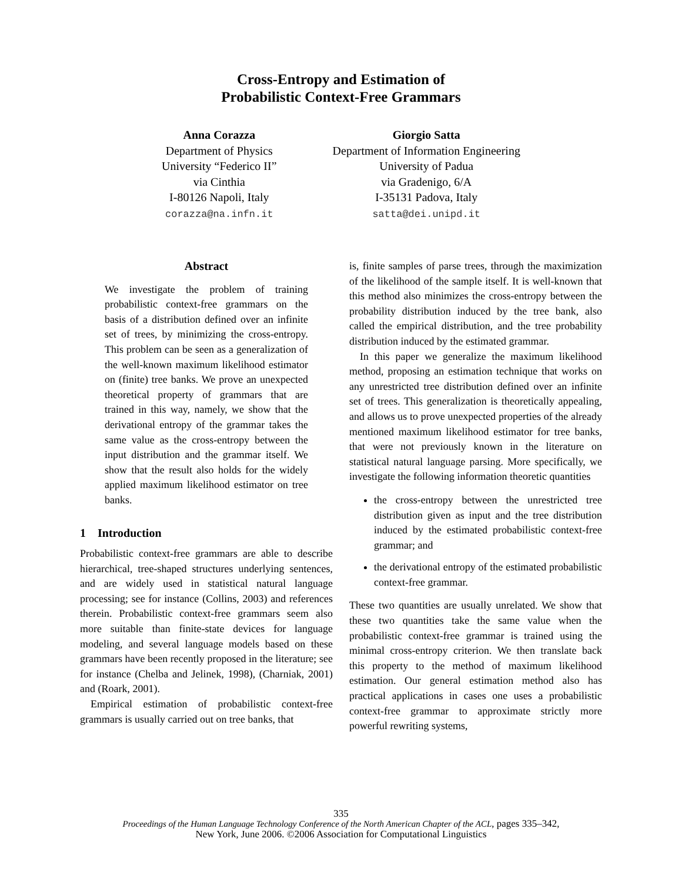Cross-Entropy and Estimation of
Probabilistic Context-Free Grammars
Anna Corazza
Department of Physics
University “Federico II”
via Cinthia
I-80126 Napoli, Italy
corazza@na.infn.it
Giorgio Satta
Department of Information Engineering
University of Padua
via Gradenigo, 6/A
I-35131 Padova, Italy
satta@dei.unipd.it
Abstract
We investigate the problem of training probabilistic context-free grammars on the basis of a distribution defined over an infinite set of trees, by minimizing the cross-entropy. This problem can be seen as a generalization of the well-known maximum likelihood estimator on (finite) tree banks. We prove an unexpected theoretical property of grammars that are trained in this way, namely, we show that the derivational entropy of the grammar takes the same value as the cross-entropy between the input distribution and the grammar itself. We show that the result also holds for the widely applied maximum likelihood estimator on tree banks.
1 Introduction
Probabilistic context-free grammars are able to describe hierarchical, tree-shaped structures underlying sentences, and are widely used in statistical natural language processing; see for instance (Collins, 2003) and references therein. Probabilistic context-free grammars seem also more suitable than finite-state devices for language modeling, and several language models based on these grammars have been recently proposed in the literature; see for instance (Chelba and Jelinek, 1998), (Charniak, 2001) and (Roark, 2001).
Empirical estimation of probabilistic context-free grammars is usually carried out on tree banks, that
is, finite samples of parse trees, through the maximization of the likelihood of the sample itself. It is well-known that this method also minimizes the cross-entropy between the probability distribution induced by the tree bank, also called the empirical distribution, and the tree probability distribution induced by the estimated grammar.
In this paper we generalize the maximum likelihood method, proposing an estimation technique that works on any unrestricted tree distribution defined over an infinite set of trees. This generalization is theoretically appealing, and allows us to prove unexpected properties of the already mentioned maximum likelihood estimator for tree banks, that were not previously known in the literature on statistical natural language parsing. More specifically, we investigate the following information theoretic quantities
the cross-entropy between the unrestricted tree distribution given as input and the tree distribution induced by the estimated probabilistic context-free grammar; and
the derivational entropy of the estimated probabilistic context-free grammar.
These two quantities are usually unrelated. We show that these two quantities take the same value when the probabilistic context-free grammar is trained using the minimal cross-entropy criterion. We then translate back this property to the method of maximum likelihood estimation. Our general estimation method also has practical applications in cases one uses a probabilistic context-free grammar to approximate strictly more powerful rewriting systems,
335
Proceedings of the Human Language Technology Conference of the North American Chapter of the ACL, pages 335–342,
New York, June 2006. ©2006 Association for Computational Linguistics